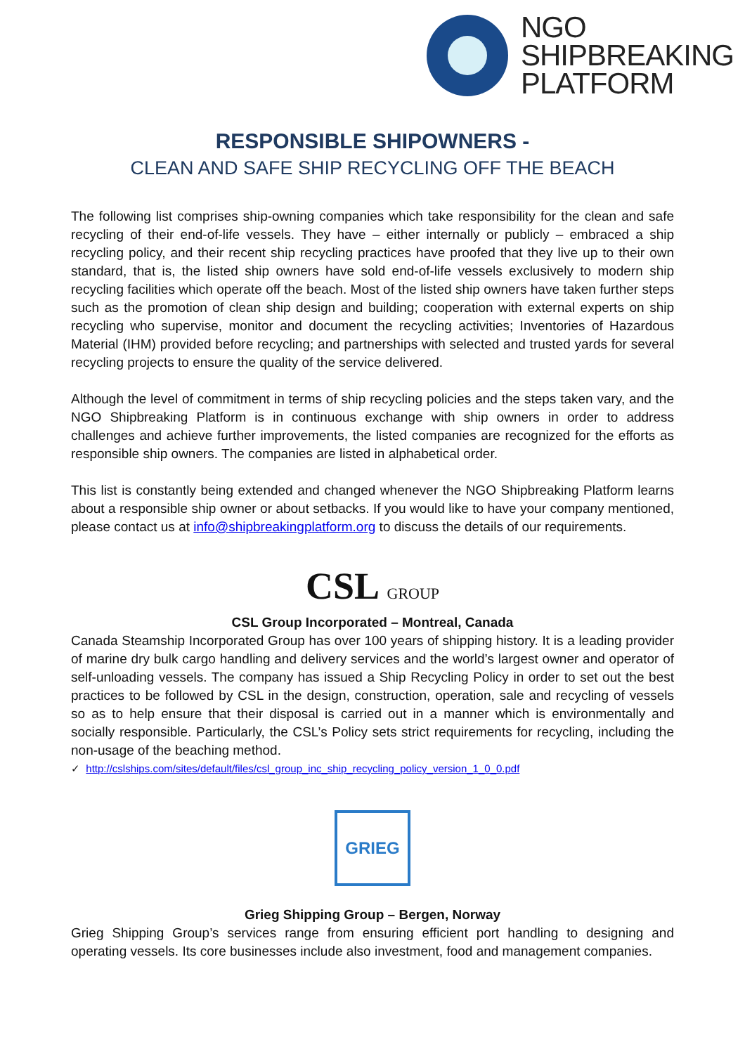NGO
SHIPBREAKING
PLATFORM
RESPONSIBLE SHIPOWNERS -
CLEAN AND SAFE SHIP RECYCLING OFF THE BEACH
The following list comprises ship-owning companies which take responsibility for the clean and safe recycling of their end-of-life vessels. They have – either internally or publicly – embraced a ship recycling policy, and their recent ship recycling practices have proofed that they live up to their own standard, that is, the listed ship owners have sold end-of-life vessels exclusively to modern ship recycling facilities which operate off the beach. Most of the listed ship owners have taken further steps such as the promotion of clean ship design and building; cooperation with external experts on ship recycling who supervise, monitor and document the recycling activities; Inventories of Hazardous Material (IHM) provided before recycling; and partnerships with selected and trusted yards for several recycling projects to ensure the quality of the service delivered.
Although the level of commitment in terms of ship recycling policies and the steps taken vary, and the NGO Shipbreaking Platform is in continuous exchange with ship owners in order to address challenges and achieve further improvements, the listed companies are recognized for the efforts as responsible ship owners. The companies are listed in alphabetical order.
This list is constantly being extended and changed whenever the NGO Shipbreaking Platform learns about a responsible ship owner or about setbacks. If you would like to have your company mentioned, please contact us at info@shipbreakingplatform.org to discuss the details of our requirements.
CSL GROUP
CSL Group Incorporated – Montreal, Canada
Canada Steamship Incorporated Group has over 100 years of shipping history. It is a leading provider of marine dry bulk cargo handling and delivery services and the world’s largest owner and operator of self-unloading vessels. The company has issued a Ship Recycling Policy in order to set out the best practices to be followed by CSL in the design, construction, operation, sale and recycling of vessels so as to help ensure that their disposal is carried out in a manner which is environmentally and socially responsible. Particularly, the CSL’s Policy sets strict requirements for recycling, including the non-usage of the beaching method.
✓ http://cslships.com/sites/default/files/csl_group_inc_ship_recycling_policy_version_1_0_0.pdf
GRIEG
Grieg Shipping Group – Bergen, Norway
Grieg Shipping Group’s services range from ensuring efficient port handling to designing and operating vessels. Its core businesses include also investment, food and management companies.